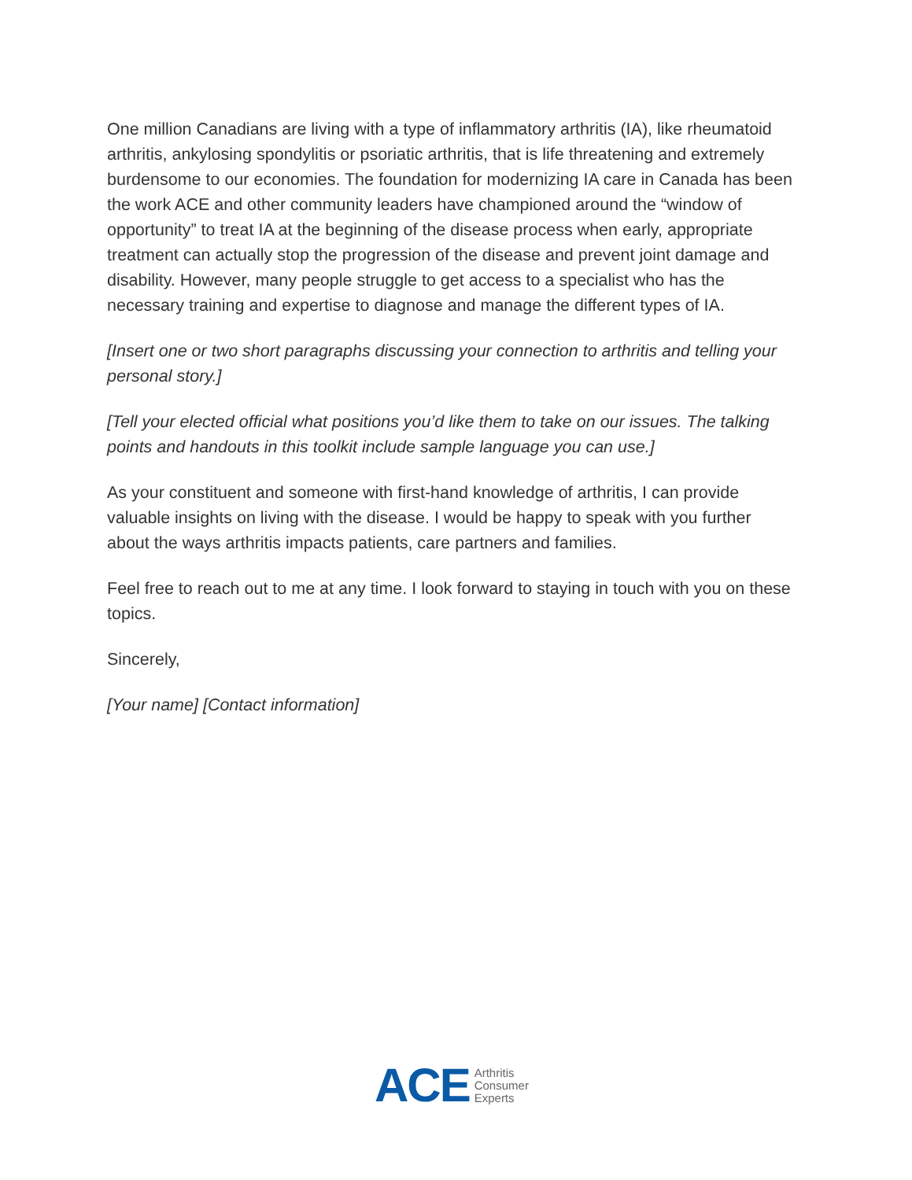One million Canadians are living with a type of inflammatory arthritis (IA), like rheumatoid arthritis, ankylosing spondylitis or psoriatic arthritis, that is life threatening and extremely burdensome to our economies. The foundation for modernizing IA care in Canada has been the work ACE and other community leaders have championed around the “window of opportunity” to treat IA at the beginning of the disease process when early, appropriate treatment can actually stop the progression of the disease and prevent joint damage and disability. However, many people struggle to get access to a specialist who has the necessary training and expertise to diagnose and manage the different types of IA.
[Insert one or two short paragraphs discussing your connection to arthritis and telling your personal story.]
[Tell your elected official what positions you’d like them to take on our issues. The talking points and handouts in this toolkit include sample language you can use.]
As your constituent and someone with first-hand knowledge of arthritis, I can provide valuable insights on living with the disease. I would be happy to speak with you further about the ways arthritis impacts patients, care partners and families.
Feel free to reach out to me at any time. I look forward to staying in touch with you on these topics.
Sincerely,
[Your name] [Contact information]
ACE
Arthritis
Consumer
Experts